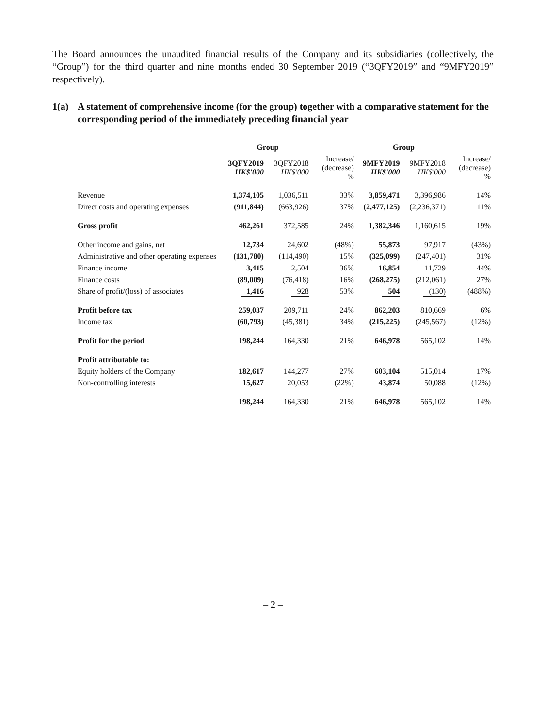The Board announces the unaudited financial results of the Company and its subsidiaries (collectively, the “Group”) for the third quarter and nine months ended 30 September 2019 (“3QFY2019” and “9MFY2019” respectively).
1(a) A statement of comprehensive income (for the group) together with a comparative statement for the corresponding period of the immediately preceding financial year
| | Group | | | Group | | |
| | 3QFY2019 HK$'000 | 3QFY2018 HK$'000 | Increase/ (decrease) % | 9MFY2019 HK$'000 | 9MFY2018 HK$'000 | Increase/ (decrease) % |
| Revenue | 1,374,105 | 1,036,511 | 33% | 3,859,471 | 3,396,986 | 14% |
| Direct costs and operating expenses | (911,844) | (663,926) | 37% | (2,477,125) | (2,236,371) | 11% |
| Gross profit | 462,261 | 372,585 | 24% | 1,382,346 | 1,160,615 | 19% |
| Other income and gains, net | 12,734 | 24,602 | (48%) | 55,873 | 97,917 | (43%) |
| Administrative and other operating expenses | (131,780) | (114,490) | 15% | (325,099) | (247,401) | 31% |
| Finance income | 3,415 | 2,504 | 36% | 16,854 | 11,729 | 44% |
| Finance costs | (89,009) | (76,418) | 16% | (268,275) | (212,061) | 27% |
| Share of profit/(loss) of associates | 1,416 | 928 | 53% | 504 | (130) | (488%) |
| Profit before tax | 259,037 | 209,711 | 24% | 862,203 | 810,669 | 6% |
| Income tax | (60,793) | (45,381) | 34% | (215,225) | (245,567) | (12%) |
| Profit for the period | 198,244 | 164,330 | 21% | 646,978 | 565,102 | 14% |
| Profit attributable to: | | | | | | |
| Equity holders of the Company | 182,617 | 144,277 | 27% | 603,104 | 515,014 | 17% |
| Non-controlling interests | 15,627 | 20,053 | (22%) | 43,874 | 50,088 | (12%) |
| | 198,244 | 164,330 | 21% | 646,978 | 565,102 | 14% |
– 2 –